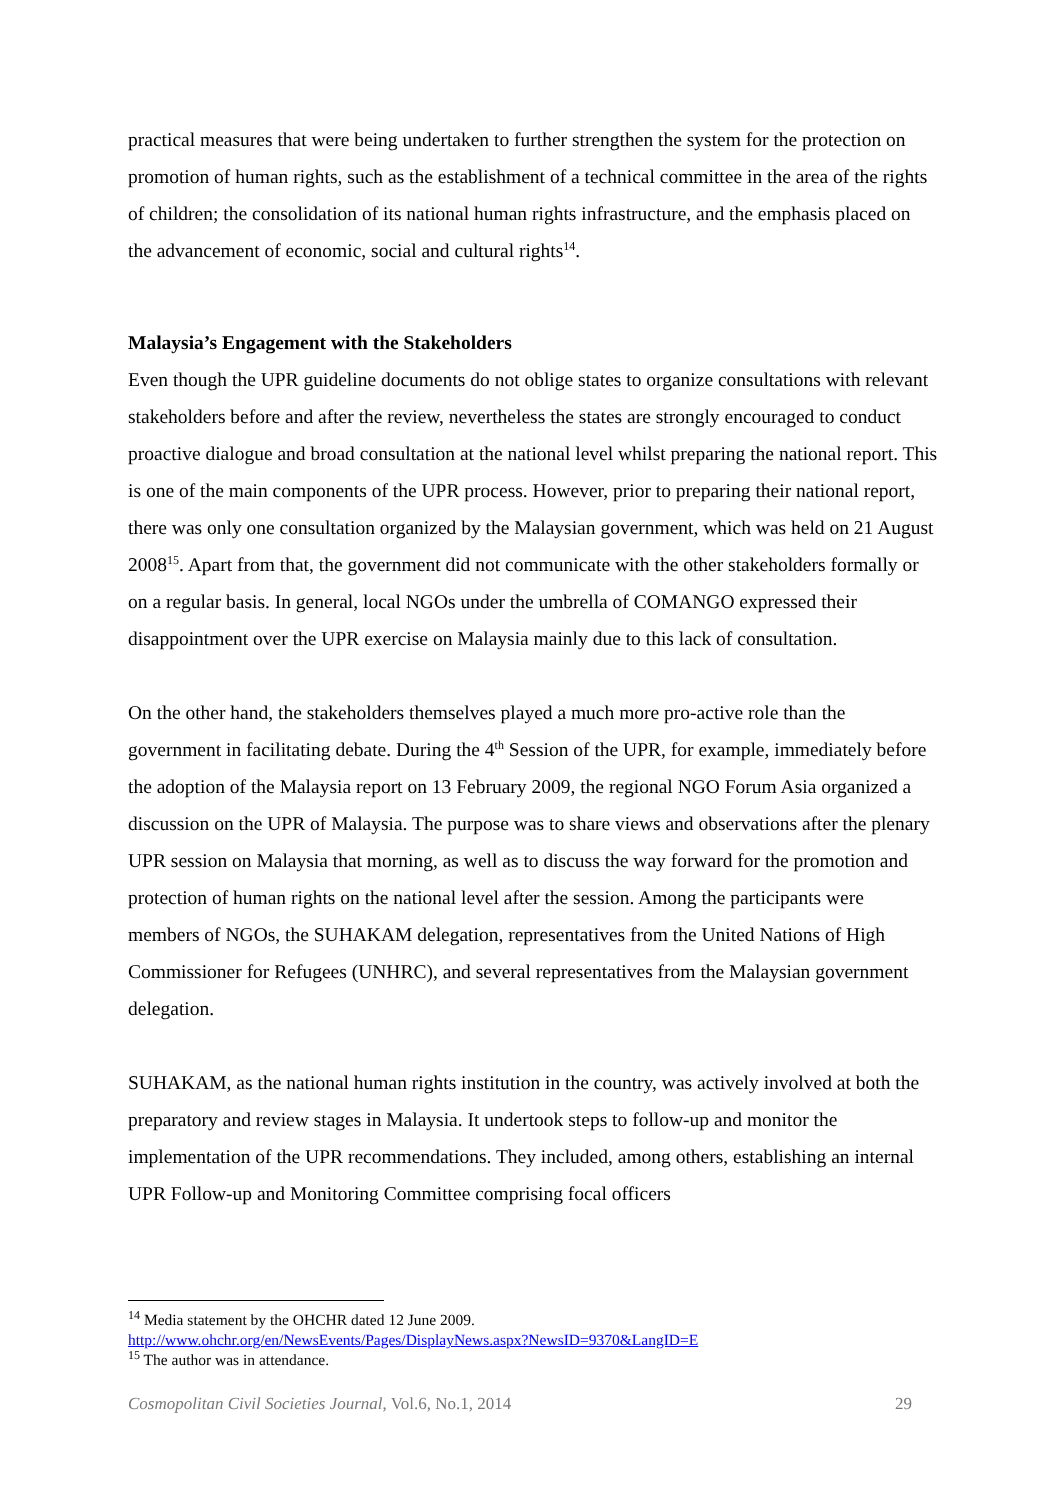practical measures that were being undertaken to further strengthen the system for the protection on promotion of human rights, such as the establishment of a technical committee in the area of the rights of children; the consolidation of its national human rights infrastructure, and the emphasis placed on the advancement of economic, social and cultural rights<sup>14</sup>.
Malaysia’s Engagement with the Stakeholders
Even though the UPR guideline documents do not oblige states to organize consultations with relevant stakeholders before and after the review, nevertheless the states are strongly encouraged to conduct proactive dialogue and broad consultation at the national level whilst preparing the national report. This is one of the main components of the UPR process. However, prior to preparing their national report, there was only one consultation organized by the Malaysian government, which was held on 21 August 2008<sup>15</sup>. Apart from that, the government did not communicate with the other stakeholders formally or on a regular basis. In general, local NGOs under the umbrella of COMANGO expressed their disappointment over the UPR exercise on Malaysia mainly due to this lack of consultation.
On the other hand, the stakeholders themselves played a much more pro-active role than the government in facilitating debate. During the 4<sup>th</sup> Session of the UPR, for example, immediately before the adoption of the Malaysia report on 13 February 2009, the regional NGO Forum Asia organized a discussion on the UPR of Malaysia. The purpose was to share views and observations after the plenary UPR session on Malaysia that morning, as well as to discuss the way forward for the promotion and protection of human rights on the national level after the session. Among the participants were members of NGOs, the SUHAKAM delegation, representatives from the United Nations of High Commissioner for Refugees (UNHRC), and several representatives from the Malaysian government delegation.
SUHAKAM, as the national human rights institution in the country, was actively involved at both the preparatory and review stages in Malaysia. It undertook steps to follow-up and monitor the implementation of the UPR recommendations. They included, among others, establishing an internal UPR Follow-up and Monitoring Committee comprising focal officers
<sup>14</sup> Media statement by the OHCHR dated 12 June 2009.
http://www.ohchr.org/en/NewsEvents/Pages/DisplayNews.aspx?NewsID=9370&LangID=E
<sup>15</sup> The author was in attendance.
Cosmopolitan Civil Societies Journal, Vol.6, No.1, 2014 29